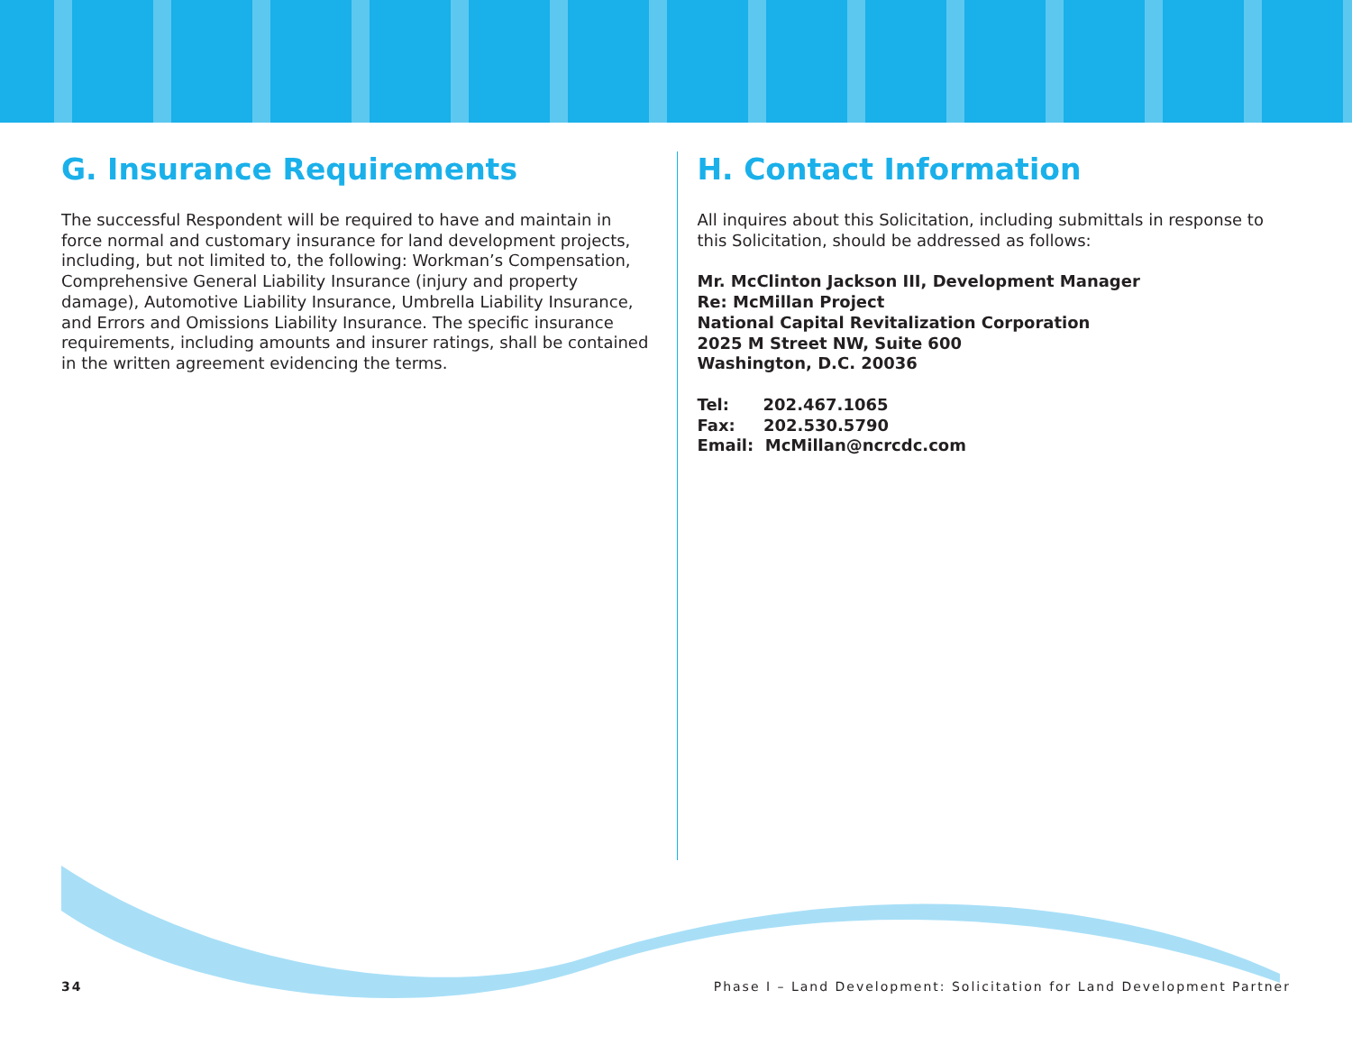G. Insurance Requirements
The successful Respondent will be required to have and maintain in force normal and customary insurance for land development projects, including, but not limited to, the following: Workman’s Compensation, Comprehensive General Liability Insurance (injury and property damage), Automotive Liability Insurance, Umbrella Liability Insurance, and Errors and Omissions Liability Insurance. The specific insurance requirements, including amounts and insurer ratings, shall be contained in the written agreement evidencing the terms.
H. Contact Information
All inquires about this Solicitation, including submittals in response to this Solicitation, should be addressed as follows:
Mr. McClinton Jackson III, Development Manager
Re: McMillan Project
National Capital Revitalization Corporation
2025 M Street NW, Suite 600
Washington, D.C. 20036
Tel: 202.467.1065
Fax: 202.530.5790
Email: McMillan@ncrcdc.com
34 Phase I – Land Development: Solicitation for Land Development Partner